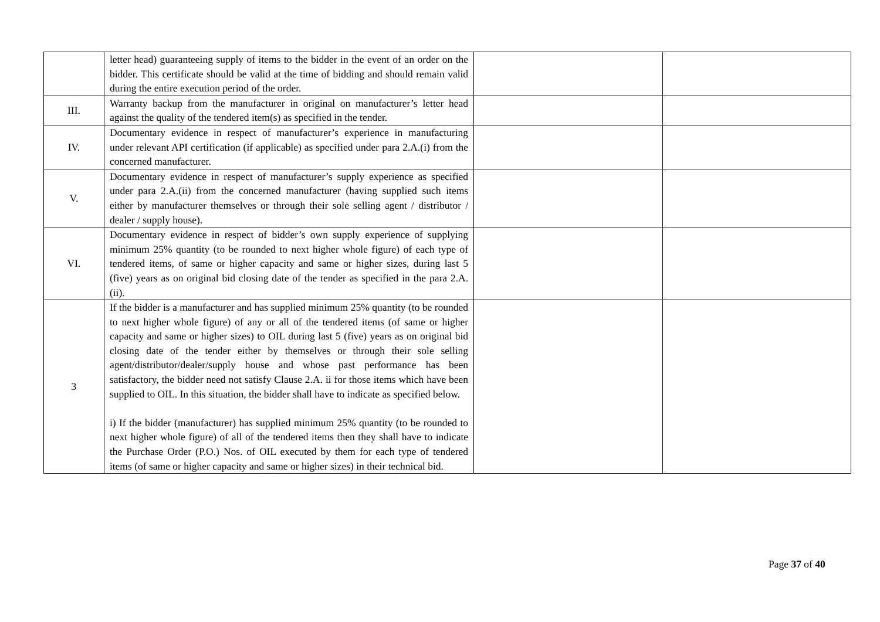| | letter head) guaranteeing supply of items to the bidder in the event of an order on the bidder. This certificate should be valid at the time of bidding and should remain valid during the entire execution period of the order. | | |
| III. | Warranty backup from the manufacturer in original on manufacturer’s letter head against the quality of the tendered item(s) as specified in the tender. | | |
| IV. | Documentary evidence in respect of manufacturer’s experience in manufacturing under relevant API certification (if applicable) as specified under para 2.A.(i) from the concerned manufacturer. | | |
| V. | Documentary evidence in respect of manufacturer’s supply experience as specified under para 2.A.(ii) from the concerned manufacturer (having supplied such items either by manufacturer themselves or through their sole selling agent / distributor / dealer / supply house). | | |
| VI. | Documentary evidence in respect of bidder’s own supply experience of supplying minimum 25% quantity (to be rounded to next higher whole figure) of each type of tendered items, of same or higher capacity and same or higher sizes, during last 5 (five) years as on original bid closing date of the tender as specified in the para 2.A.(ii). | | |
| 3 | If the bidder is a manufacturer and has supplied minimum 25% quantity (to be rounded to next higher whole figure) of any or all of the tendered items (of same or higher capacity and same or higher sizes) to OIL during last 5 (five) years as on original bid closing date of the tender either by themselves or through their sole selling agent/distributor/dealer/supply house and whose past performance has been satisfactory, the bidder need not satisfy Clause 2.A. ii for those items which have been supplied to OIL. In this situation, the bidder shall have to indicate as specified below. i) If the bidder (manufacturer) has supplied minimum 25% quantity (to be rounded to next higher whole figure) of all of the tendered items then they shall have to indicate the Purchase Order (P.O.) Nos. of OIL executed by them for each type of tendered items (of same or higher capacity and same or higher sizes) in their technical bid. | | |
Page 37 of 40